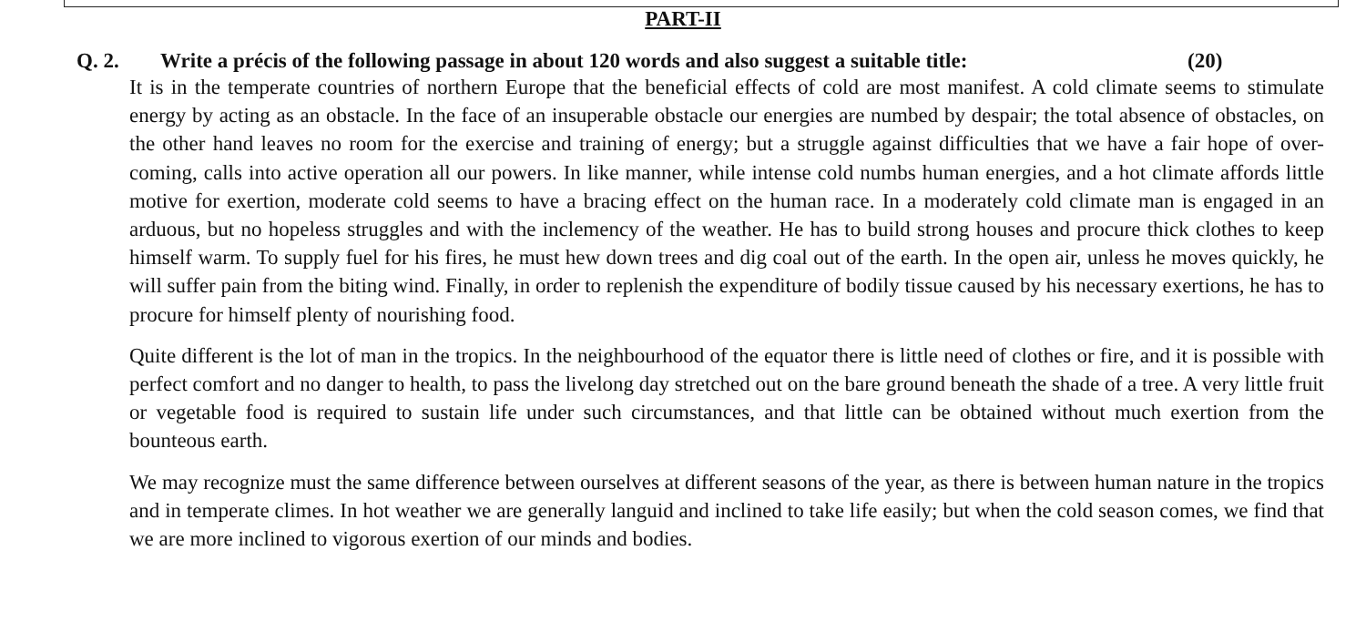PART-II
Q. 2. Write a précis of the following passage in about 120 words and also suggest a suitable title: (20)
It is in the temperate countries of northern Europe that the beneficial effects of cold are most manifest. A cold climate seems to stimulate energy by acting as an obstacle. In the face of an insuperable obstacle our energies are numbed by despair; the total absence of obstacles, on the other hand leaves no room for the exercise and training of energy; but a struggle against difficulties that we have a fair hope of over-coming, calls into active operation all our powers. In like manner, while intense cold numbs human energies, and a hot climate affords little motive for exertion, moderate cold seems to have a bracing effect on the human race. In a moderately cold climate man is engaged in an arduous, but no hopeless struggles and with the inclemency of the weather. He has to build strong houses and procure thick clothes to keep himself warm. To supply fuel for his fires, he must hew down trees and dig coal out of the earth. In the open air, unless he moves quickly, he will suffer pain from the biting wind. Finally, in order to replenish the expenditure of bodily tissue caused by his necessary exertions, he has to procure for himself plenty of nourishing food.
Quite different is the lot of man in the tropics. In the neighbourhood of the equator there is little need of clothes or fire, and it is possible with perfect comfort and no danger to health, to pass the livelong day stretched out on the bare ground beneath the shade of a tree. A very little fruit or vegetable food is required to sustain life under such circumstances, and that little can be obtained without much exertion from the bounteous earth.
We may recognize must the same difference between ourselves at different seasons of the year, as there is between human nature in the tropics and in temperate climes. In hot weather we are generally languid and inclined to take life easily; but when the cold season comes, we find that we are more inclined to vigorous exertion of our minds and bodies.